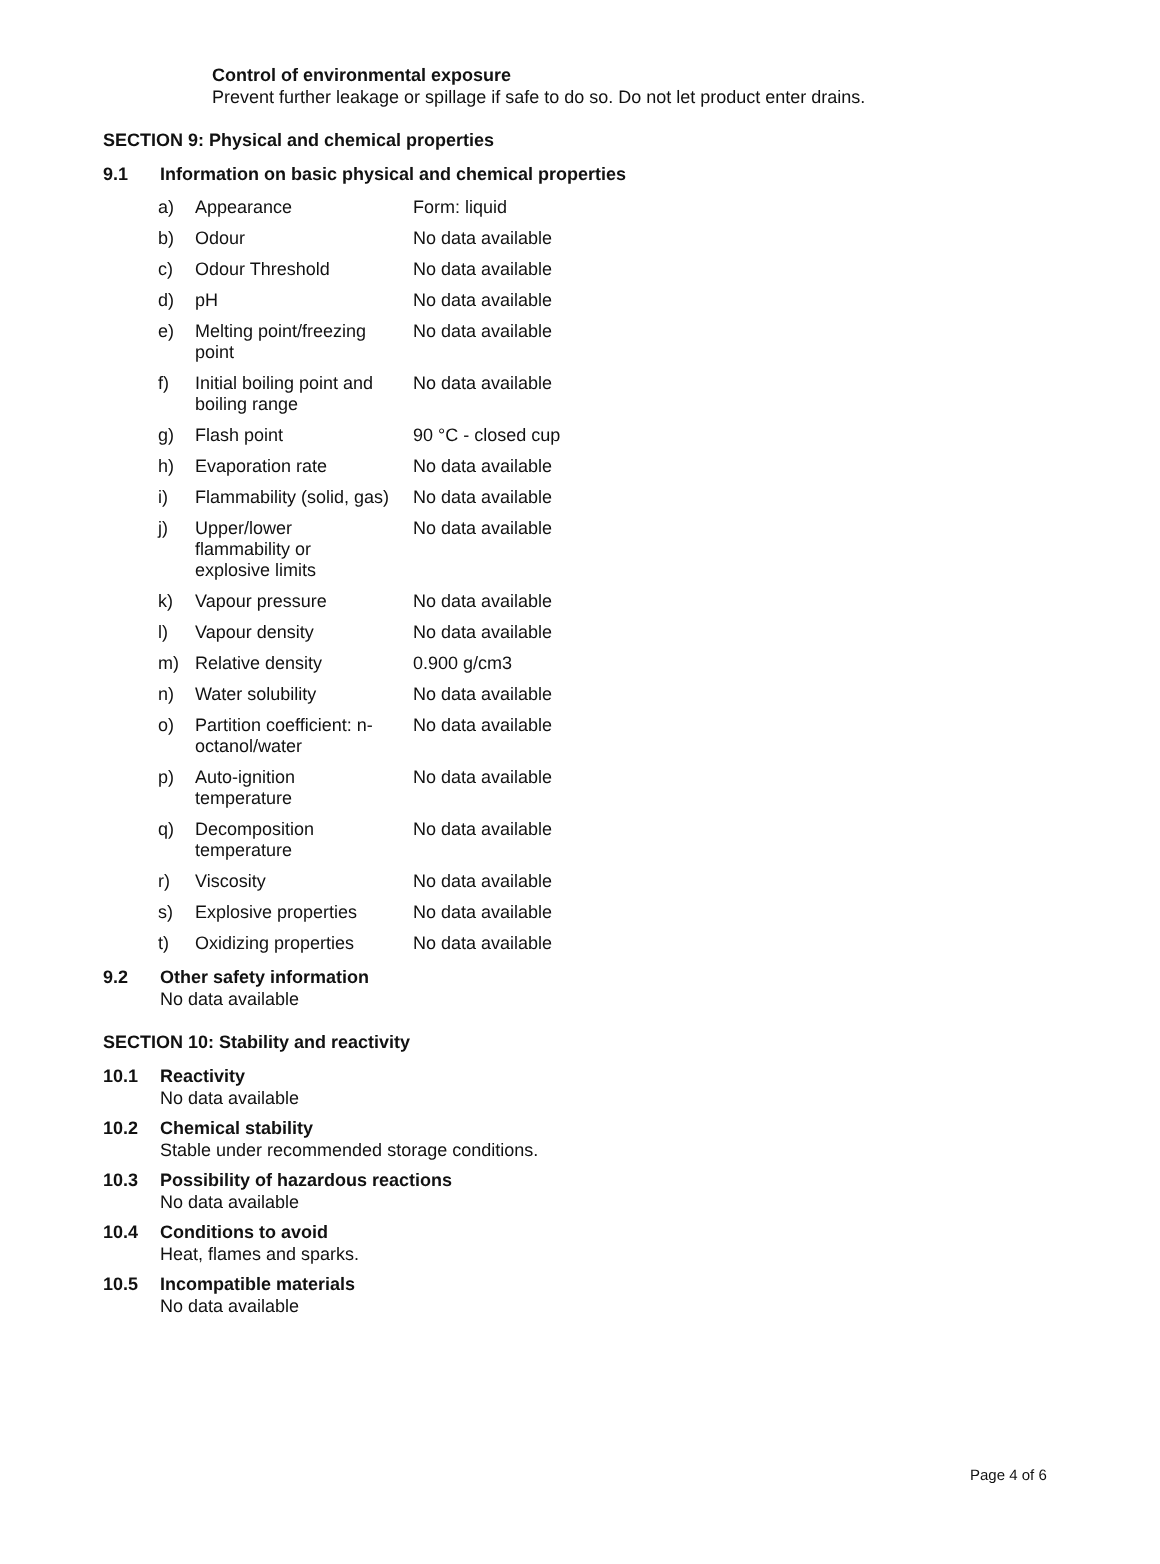Control of environmental exposure
Prevent further leakage or spillage if safe to do so. Do not let product enter drains.
SECTION 9: Physical and chemical properties
9.1 Information on basic physical and chemical properties
| a) | Appearance | Form: liquid |
| b) | Odour | No data available |
| c) | Odour Threshold | No data available |
| d) | pH | No data available |
| e) | Melting point/freezing point | No data available |
| f) | Initial boiling point and boiling range | No data available |
| g) | Flash point | 90 °C - closed cup |
| h) | Evaporation rate | No data available |
| i) | Flammability (solid, gas) | No data available |
| j) | Upper/lower flammability or explosive limits | No data available |
| k) | Vapour pressure | No data available |
| l) | Vapour density | No data available |
| m) | Relative density | 0.900 g/cm3 |
| n) | Water solubility | No data available |
| o) | Partition coefficient: n- octanol/water | No data available |
| p) | Auto-ignition temperature | No data available |
| q) | Decomposition temperature | No data available |
| r) | Viscosity | No data available |
| s) | Explosive properties | No data available |
| t) | Oxidizing properties | No data available |
9.2 Other safety information
No data available
SECTION 10: Stability and reactivity
10.1 Reactivity
No data available
10.2 Chemical stability
Stable under recommended storage conditions.
10.3 Possibility of hazardous reactions
No data available
10.4 Conditions to avoid
Heat, flames and sparks.
10.5 Incompatible materials
No data available
Page 4 of 6